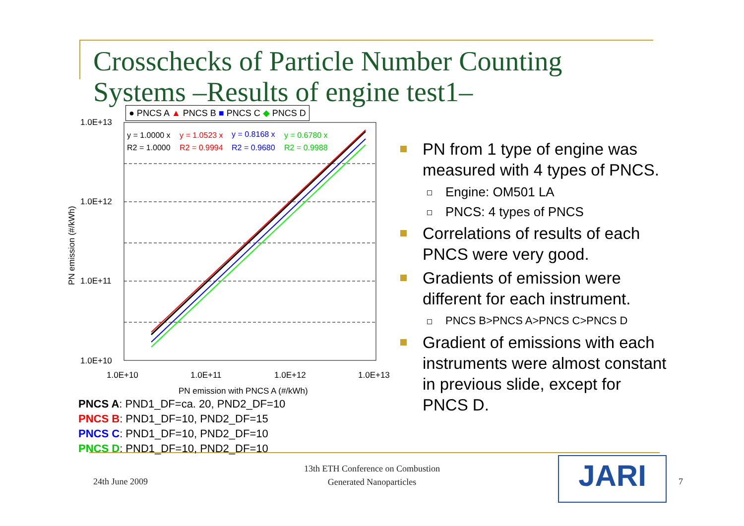Crosschecks of Particle Number Counting Systems –Results of engine test1–
● PNCS A ▲ PNCS B ■ PNCS C ◆ PNCS D
1.0E+13
1.0E+12
1.0E+11
1.0E+10
1.0E+10
1.0E+11
1.0E+12
1.0E+13
PN emission with PNCS A (#/kWh)
PN emission (#/kWh)
y = 1.0000 x
R2 = 1.0000
y = 1.0523 x
R2 = 0.9994
y = 0.8168 x
R2 = 0.9680
y = 0.6780 x
R2 = 0.9988
PNCS A: PND1_DF=ca. 20, PND2_DF=10
PNCS B: PND1_DF=10, PND2_DF=15
PNCS C: PND1_DF=10, PND2_DF=10
PNCS D: PND1_DF=10, PND2_DF=10
PN from 1 type of engine was measured with 4 types of PNCS.
Engine: OM501 LA
PNCS: 4 types of PNCS
Correlations of results of each PNCS were very good.
Gradients of emission were different for each instrument.
PNCS B>PNCS A>PNCS C>PNCS D
Gradient of emissions with each instruments were almost constant in previous slide, except for PNCS D.
24th June 2009
13th ETH Conference on Combustion
Generated Nanoparticles
JARI 7